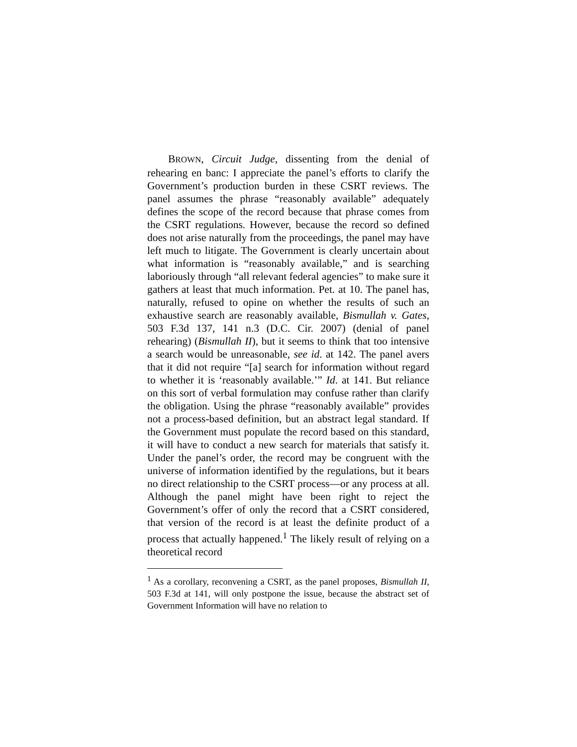BROWN, Circuit Judge, dissenting from the denial of rehearing en banc: I appreciate the panel’s efforts to clarify the Government’s production burden in these CSRT reviews. The panel assumes the phrase “reasonably available” adequately defines the scope of the record because that phrase comes from the CSRT regulations. However, because the record so defined does not arise naturally from the proceedings, the panel may have left much to litigate. The Government is clearly uncertain about what information is “reasonably available,” and is searching laboriously through “all relevant federal agencies” to make sure it gathers at least that much information. Pet. at 10. The panel has, naturally, refused to opine on whether the results of such an exhaustive search are reasonably available, Bismullah v. Gates, 503 F.3d 137, 141 n.3 (D.C. Cir. 2007) (denial of panel rehearing) (Bismullah II), but it seems to think that too intensive a search would be unreasonable, see id. at 142. The panel avers that it did not require “[a] search for information without regard to whether it is ‘reasonably available.’” Id. at 141. But reliance on this sort of verbal formulation may confuse rather than clarify the obligation. Using the phrase “reasonably available” provides not a process-based definition, but an abstract legal standard. If the Government must populate the record based on this standard, it will have to conduct a new search for materials that satisfy it. Under the panel’s order, the record may be congruent with the universe of information identified by the regulations, but it bears no direct relationship to the CSRT process—or any process at all. Although the panel might have been right to reject the Government’s offer of only the record that a CSRT considered, that version of the record is at least the definite product of a process that actually happened.<sup>1</sup> The likely result of relying on a theoretical record
<sup>1</sup> As a corollary, reconvening a CSRT, as the panel proposes, Bismullah II, 503 F.3d at 141, will only postpone the issue, because the abstract set of Government Information will have no relation to